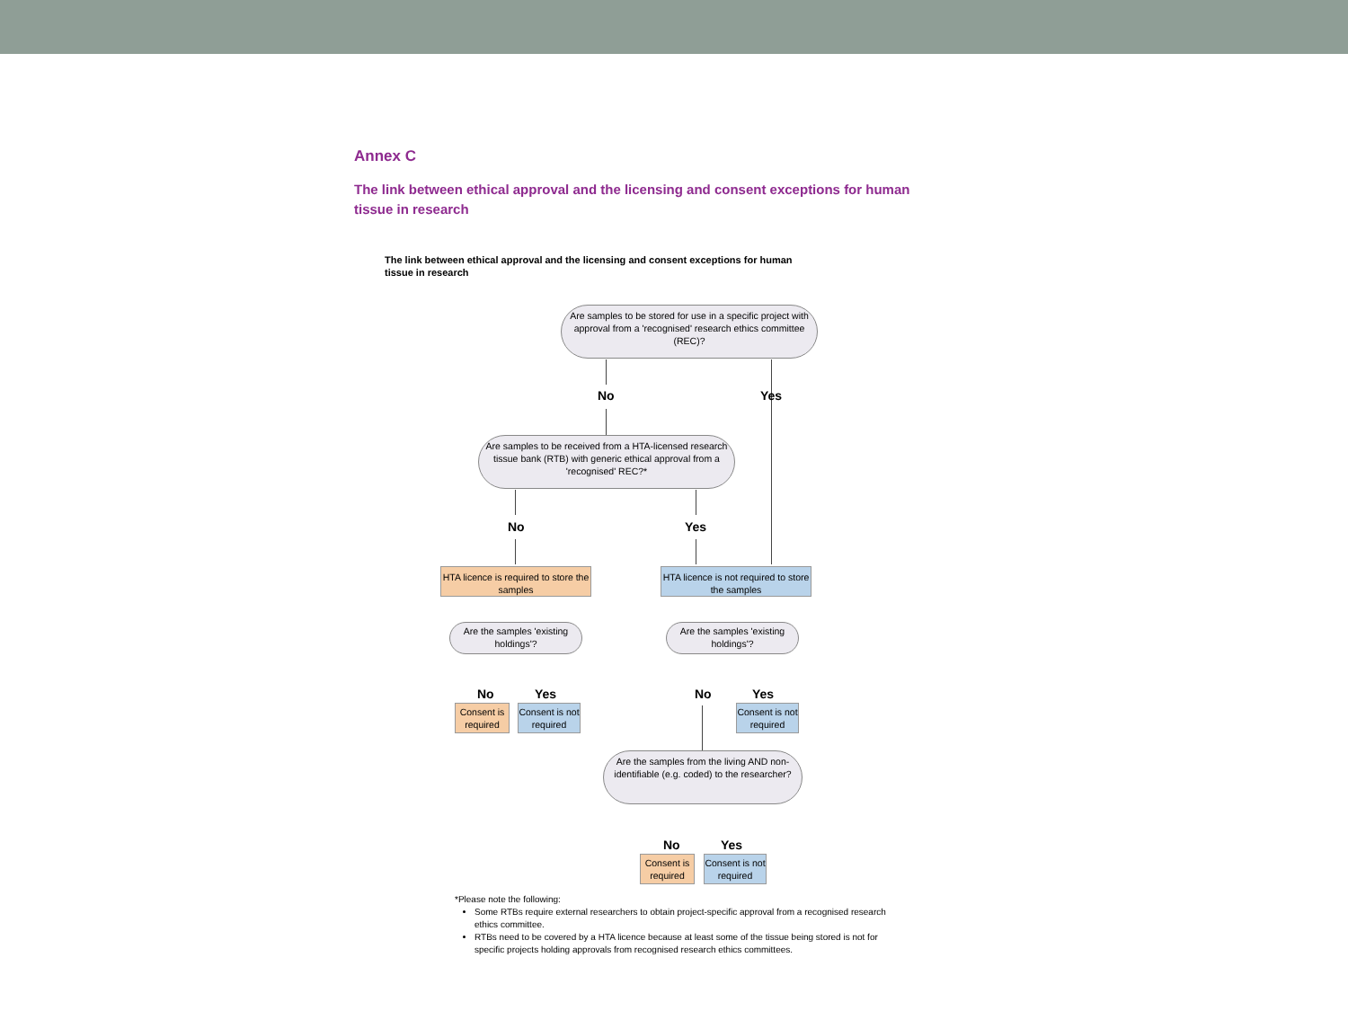Annex C
The link between ethical approval and the licensing and consent exceptions for human tissue in research
The link between ethical approval and the licensing and consent exceptions for human tissue in research
Are samples to be stored for use in a specific project with approval from a 'recognised' research ethics committee (REC)?
No Yes
Are samples to be received from a HTA-licensed research tissue bank (RTB) with generic ethical approval from a 'recognised' REC?*
No Yes
HTA licence is required to store the samples
HTA licence is not required to store the samples
Are the samples 'existing holdings'?
Are the samples 'existing holdings'?
No Yes No Yes
Consent is required
Consent is not required
Consent is not required
Are the samples from the living AND non-identifiable (e.g. coded) to the researcher?
No Yes
Consent is required
Consent is not required
*Please note the following:
Some RTBs require external researchers to obtain project-specific approval from a recognised research ethics committee.
RTBs need to be covered by a HTA licence because at least some of the tissue being stored is not for specific projects holding approvals from recognised research ethics committees.